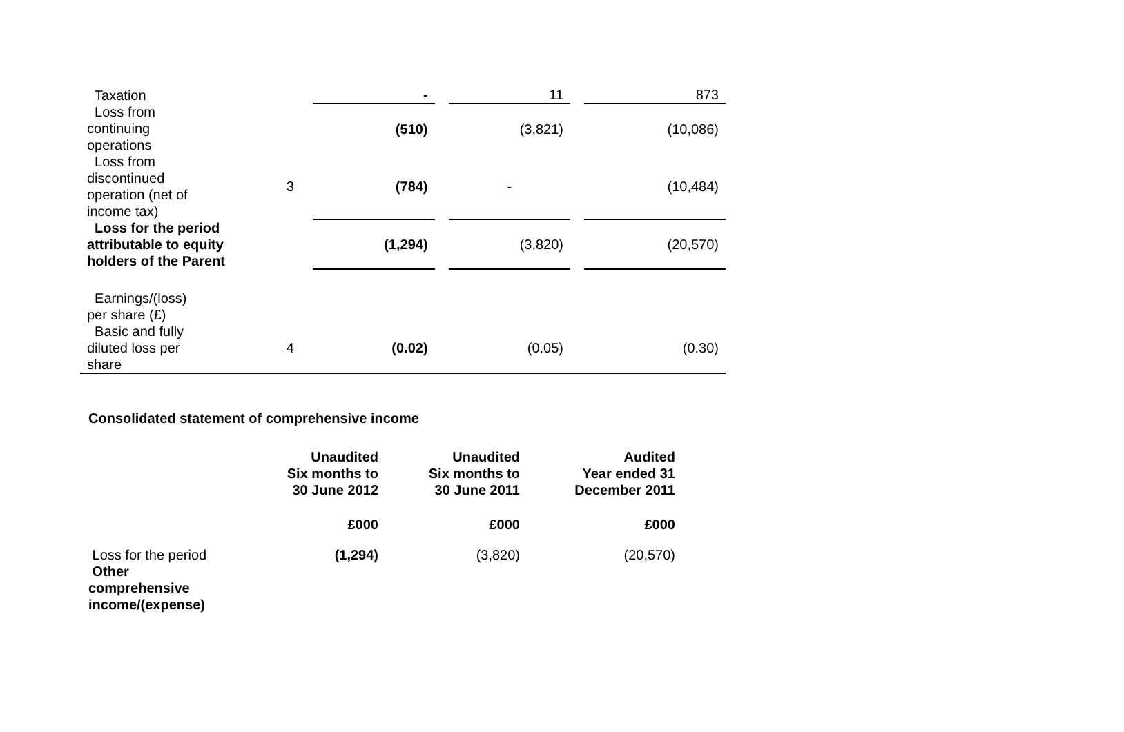| Taxation | | - | | 11 | | 873 |
| Loss from continuing operations | | (510) | | (3,821) | | (10,086) |
| Loss from discontinued operation (net of income tax) | 3 | (784) | | - | | (10,484) |
| Loss for the period attributable to equity holders of the Parent | | (1,294) | | (3,820) | | (20,570) |
| Earnings/(loss) per share (£) | | | | | | |
| Basic and fully diluted loss per share | 4 | (0.02) | | (0.05) | | (0.30) |
Consolidated statement of comprehensive income
| | Unaudited Six months to 30 June 2012 | Unaudited Six months to 30 June 2011 | Audited Year ended 31 December 2011 |
| | £000 | £000 | £000 |
| Loss for the period | (1,294) | (3,820) | (20,570) |
| Other comprehensive income/(expense) | | | |